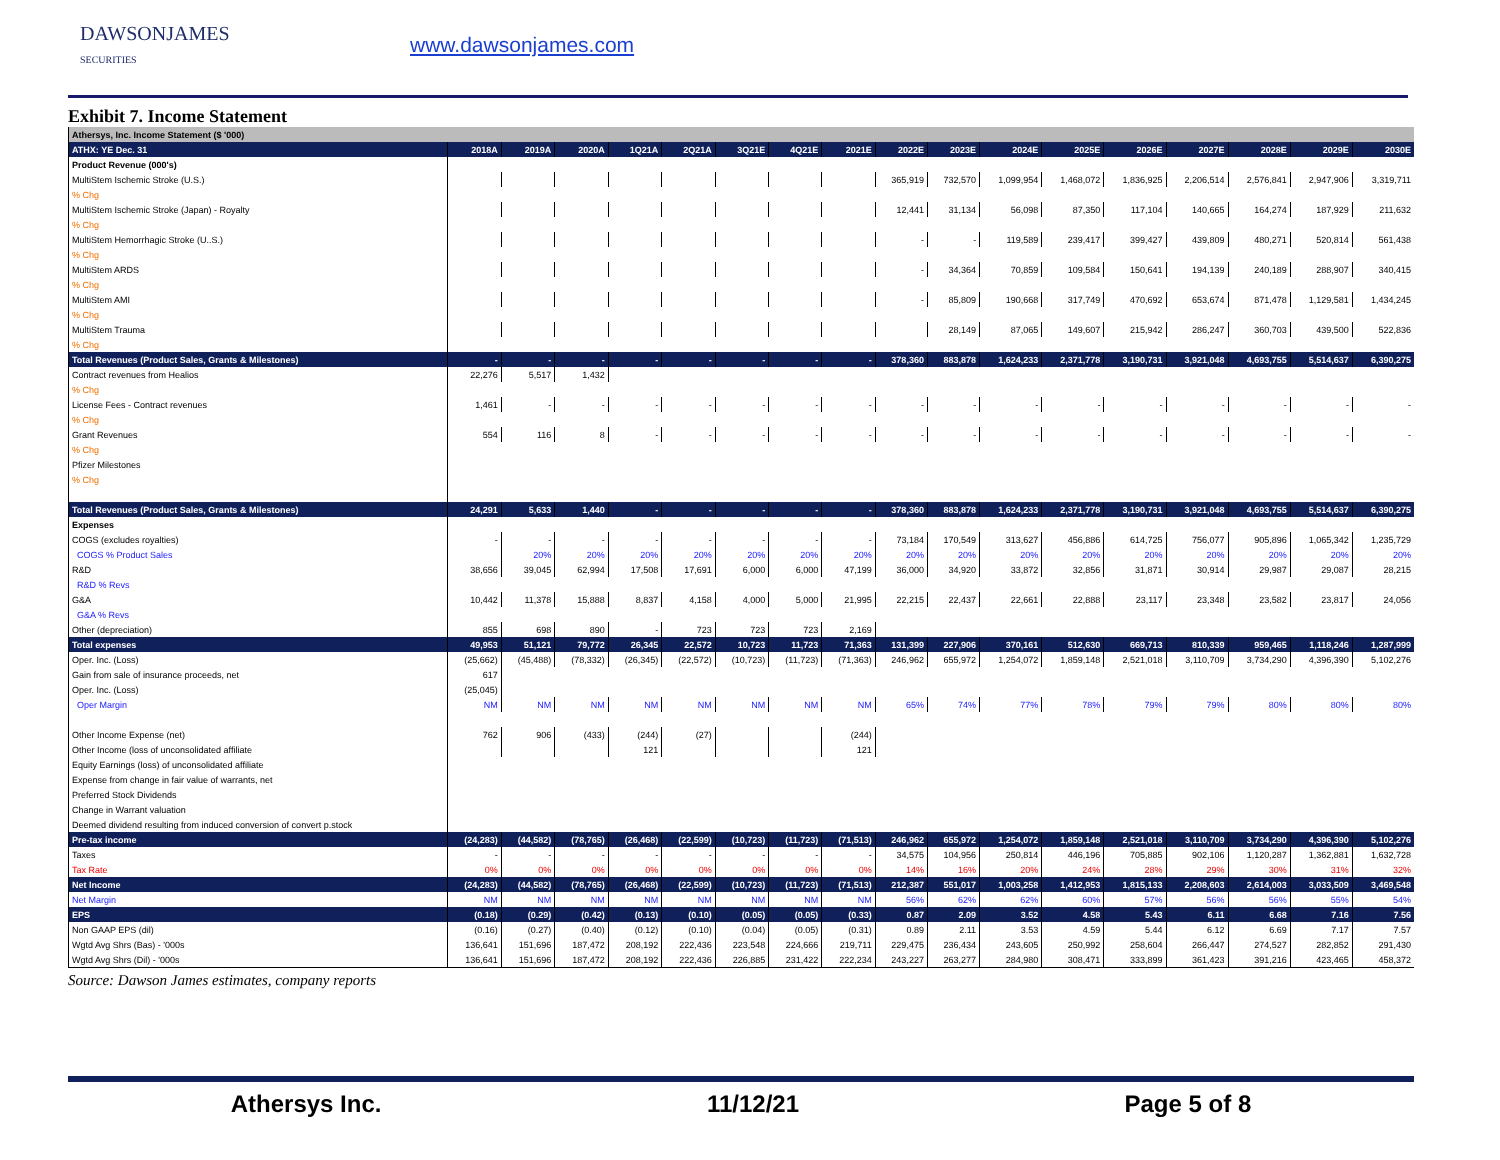DAWSONJAMES
SECURITIES
www.dawsonjames.com
Exhibit 7. Income Statement
| Athersys, Inc. Income Statement ($ '000) | | | | | | | | | | | | | | | | | |
| --- | --- | --- | --- | --- | --- | --- | --- | --- | --- | --- | --- | --- | --- | --- | --- | --- | --- |
| ATHX: YE Dec. 31 | 2018A | 2019A | 2020A | 1Q21A | 2Q21A | 3Q21E | 4Q21E | 2021E | 2022E | 2023E | 2024E | 2025E | 2026E | 2027E | 2028E | 2029E | 2030E |
| Product Revenue (000's) | | | | | | | | | | | | | | | | | |
| MultiStem Ischemic Stroke (U.S.) | | | | | | | | | 365,919 | 732,570 | 1,099,954 | 1,468,072 | 1,836,925 | 2,206,514 | 2,576,841 | 2,947,906 | 3,319,711 |
| % Chg | | | | | | | | | | | | | | | | | |
| MultiStem Ischemic Stroke (Japan) - Royalty | | | | | | | | | 12,441 | 31,134 | 56,098 | 87,350 | 117,104 | 140,665 | 164,274 | 187,929 | 211,632 |
| % Chg | | | | | | | | | | | | | | | | | |
| MultiStem Hemorrhagic Stroke (U..S.) | | | | | | | | | - | - | 119,589 | 239,417 | 399,427 | 439,809 | 480,271 | 520,814 | 561,438 |
| % Chg | | | | | | | | | | | | | | | | | |
| MultiStem ARDS | | | | | | | | | - | 34,364 | 70,859 | 109,584 | 150,641 | 194,139 | 240,189 | 288,907 | 340,415 |
| % Chg | | | | | | | | | | | | | | | | | |
| MultiStem AMI | | | | | | | | | - | 85,809 | 190,668 | 317,749 | 470,692 | 653,674 | 871,478 | 1,129,581 | 1,434,245 |
| % Chg | | | | | | | | | | | | | | | | | |
| MultiStem Trauma | | | | | | | | | | 28,149 | 87,065 | 149,607 | 215,942 | 286,247 | 360,703 | 439,500 | 522,836 |
| % Chg | | | | | | | | | | | | | | | | | |
| Total Revenues (Product Sales, Grants & Milestones) | - | - | - | - | - | - | - | - | 378,360 | 883,878 | 1,624,233 | 2,371,778 | 3,190,731 | 3,921,048 | 4,693,755 | 5,514,637 | 6,390,275 |
| Contract revenues from Healios | 22,276 | 5,517 | 1,432 | | | | | | | | | | | | | | |
| % Chg | | | | | | | | | | | | | | | | | |
| License Fees - Contract revenues | 1,461 | - | - | - | - | - | - | - | - | - | - | - | - | - | - | - | - |
| % Chg | | | | | | | | | | | | | | | | | |
| Grant Revenues | 554 | 116 | 8 | - | - | - | - | - | - | - | - | - | - | - | - | - | - |
| % Chg | | | | | | | | | | | | | | | | | |
| Pfizer Milestones | | | | | | | | | | | | | | | | | |
| % Chg | | | | | | | | | | | | | | | | | |
| Total Revenues (Product Sales, Grants & Milestones) | 24,291 | 5,633 | 1,440 | - | - | - | - | - | 378,360 | 883,878 | 1,624,233 | 2,371,778 | 3,190,731 | 3,921,048 | 4,693,755 | 5,514,637 | 6,390,275 |
| Expenses | | | | | | | | | | | | | | | | | |
| COGS (excludes royalties) | - | - | - | - | - | - | - | - | 73,184 | 170,549 | 313,627 | 456,886 | 614,725 | 756,077 | 905,896 | 1,065,342 | 1,235,729 |
| COGS % Product Sales | | 20% | 20% | 20% | 20% | 20% | 20% | 20% | 20% | 20% | 20% | 20% | 20% | 20% | 20% | 20% | 20% |
| R&D | 38,656 | 39,045 | 62,994 | 17,508 | 17,691 | 6,000 | 6,000 | 47,199 | 36,000 | 34,920 | 33,872 | 32,856 | 31,871 | 30,914 | 29,987 | 29,087 | 28,215 |
| R&D % Revs | | | | | | | | | | | | | | | | | |
| G&A | 10,442 | 11,378 | 15,888 | 8,837 | 4,158 | 4,000 | 5,000 | 21,995 | 22,215 | 22,437 | 22,661 | 22,888 | 23,117 | 23,348 | 23,582 | 23,817 | 24,056 |
| G&A % Revs | | | | | | | | | | | | | | | | | |
| Other (depreciation) | 855 | 698 | 890 | - | 723 | 723 | 723 | 2,169 | | | | | | | | | |
| Total expenses | 49,953 | 51,121 | 79,772 | 26,345 | 22,572 | 10,723 | 11,723 | 71,363 | 131,399 | 227,906 | 370,161 | 512,630 | 669,713 | 810,339 | 959,465 | 1,118,246 | 1,287,999 |
| Oper. Inc. (Loss) | (25,662) | (45,488) | (78,332) | (26,345) | (22,572) | (10,723) | (11,723) | (71,363) | 246,962 | 655,972 | 1,254,072 | 1,859,148 | 2,521,018 | 3,110,709 | 3,734,290 | 4,396,390 | 5,102,276 |
| Gain from sale of insurance proceeds, net | 617 | | | | | | | | | | | | | | | | |
| Oper. Inc. (Loss) | (25,045) | | | | | | | | | | | | | | | | |
| Oper Margin | NM | NM | NM | NM | NM | NM | NM | NM | 65% | 74% | 77% | 78% | 79% | 79% | 80% | 80% | 80% |
| Other Income Expense (net) | 762 | 906 | (433) | (244) | (27) | | | (244) | | | | | | | | | |
| Other Income (loss of unconsolidated affiliate | | | | 121 | | | | 121 | | | | | | | | | |
| Equity Earnings (loss) of unconsolidated affiliate | | | | | | | | | | | | | | | | | |
| Expense from change in fair value of warrants, net | | | | | | | | | | | | | | | | | |
| Preferred Stock Dividends | | | | | | | | | | | | | | | | | |
| Change in Warrant valuation | | | | | | | | | | | | | | | | | |
| Deemed dividend resulting from induced conversion of convert p.stock | | | | | | | | | | | | | | | | | |
| Pre-tax income | (24,283) | (44,582) | (78,765) | (26,468) | (22,599) | (10,723) | (11,723) | (71,513) | 246,962 | 655,972 | 1,254,072 | 1,859,148 | 2,521,018 | 3,110,709 | 3,734,290 | 4,396,390 | 5,102,276 |
| Taxes | - | - | - | - | - | - | - | - | 34,575 | 104,956 | 250,814 | 446,196 | 705,885 | 902,106 | 1,120,287 | 1,362,881 | 1,632,728 |
| Tax Rate | 0% | 0% | 0% | 0% | 0% | 0% | 0% | 0% | 14% | 16% | 20% | 24% | 28% | 29% | 30% | 31% | 32% |
| Net Income | (24,283) | (44,582) | (78,765) | (26,468) | (22,599) | (10,723) | (11,723) | (71,513) | 212,387 | 551,017 | 1,003,258 | 1,412,953 | 1,815,133 | 2,208,603 | 2,614,003 | 3,033,509 | 3,469,548 |
| Net Margin | NM | NM | NM | NM | NM | NM | NM | NM | 56% | 62% | 62% | 60% | 57% | 56% | 56% | 55% | 54% |
| EPS | (0.18) | (0.29) | (0.42) | (0.13) | (0.10) | (0.05) | (0.05) | (0.33) | 0.87 | 2.09 | 3.52 | 4.58 | 5.43 | 6.11 | 6.68 | 7.16 | 7.56 |
| Non GAAP EPS (dil) | (0.16) | (0.27) | (0.40) | (0.12) | (0.10) | (0.04) | (0.05) | (0.31) | 0.89 | 2.11 | 3.53 | 4.59 | 5.44 | 6.12 | 6.69 | 7.17 | 7.57 |
| Wgtd Avg Shrs (Bas) - '000s | 136,641 | 151,696 | 187,472 | 208,192 | 222,436 | 223,548 | 224,666 | 219,711 | 229,475 | 236,434 | 243,605 | 250,992 | 258,604 | 266,447 | 274,527 | 282,852 | 291,430 |
| Wgtd Avg Shrs (Dil) - '000s | 136,641 | 151,696 | 187,472 | 208,192 | 222,436 | 226,885 | 231,422 | 222,234 | 243,227 | 263,277 | 284,980 | 308,471 | 333,899 | 361,423 | 391,216 | 423,465 | 458,372 |
Source: Dawson James estimates, company reports
Athersys Inc. 11/12/21 Page 5 of 8